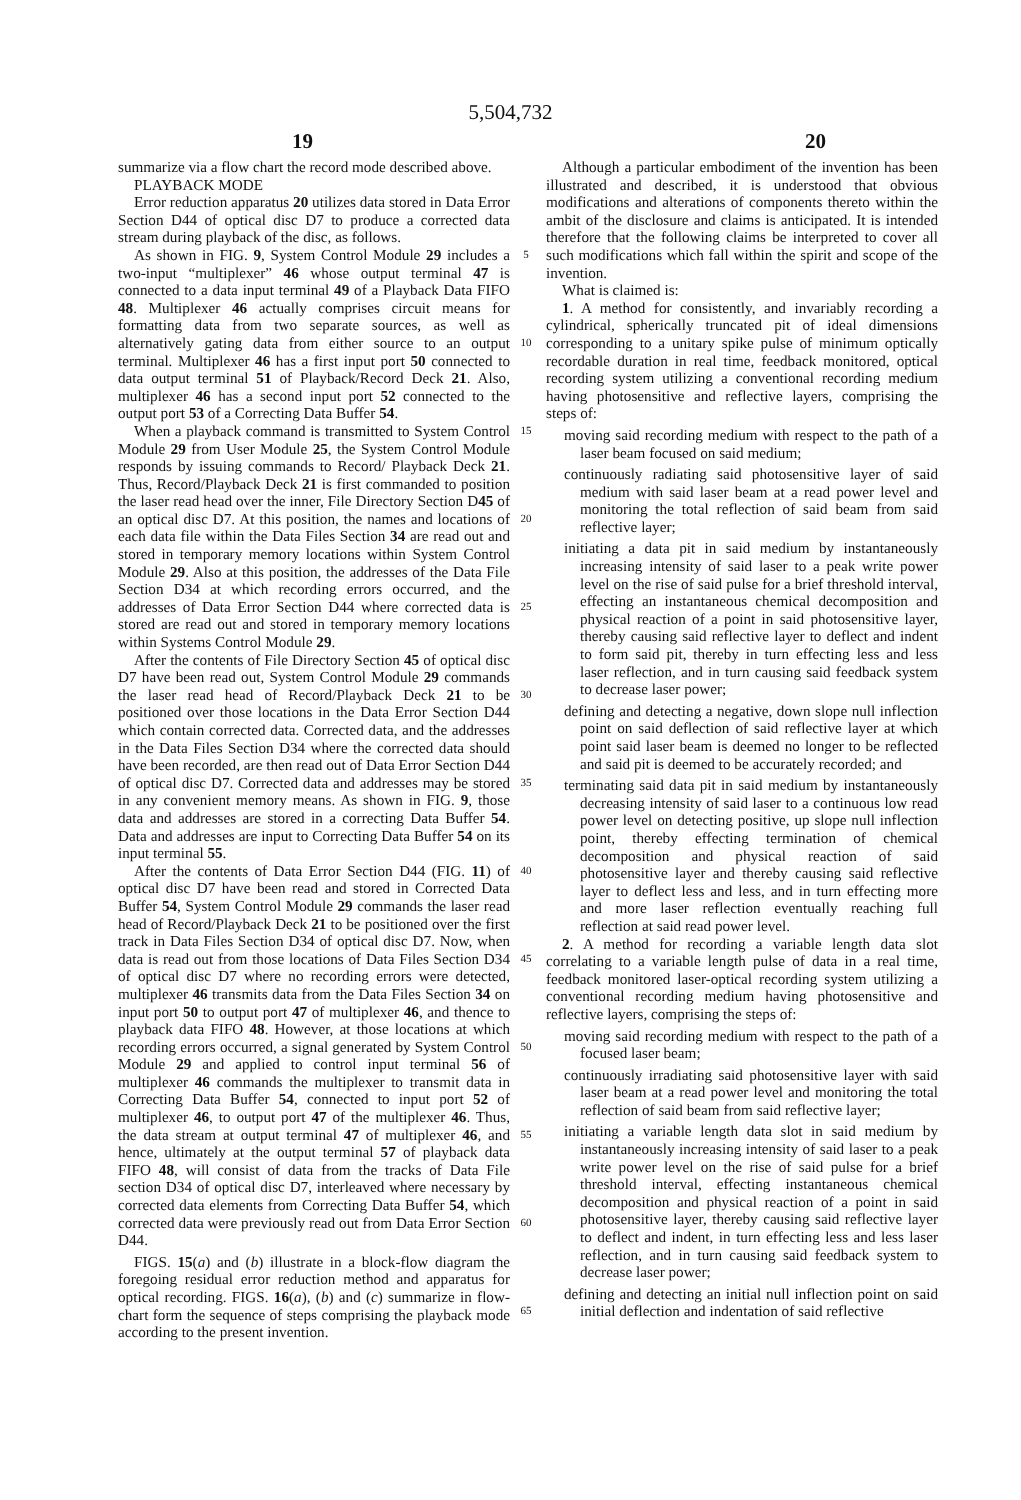5,504,732
19 20
summarize via a flow chart the record mode described above.
PLAYBACK MODE
Error reduction apparatus 20 utilizes data stored in Data Error Section D44 of optical disc D7 to produce a corrected data stream during playback of the disc, as follows.
As shown in FIG. 9, System Control Module 29 includes a two-input “multiplexer” 46 whose output terminal 47 is connected to a data input terminal 49 of a Playback Data FIFO 48. Multiplexer 46 actually comprises circuit means for formatting data from two separate sources, as well as alternatively gating data from either source to an output terminal. Multiplexer 46 has a first input port 50 connected to data output terminal 51 of Playback/Record Deck 21. Also, multiplexer 46 has a second input port 52 connected to the output port 53 of a Correcting Data Buffer 54.
When a playback command is transmitted to System Control Module 29 from User Module 25, the System Control Module responds by issuing commands to Record/ Playback Deck 21. Thus, Record/Playback Deck 21 is first commanded to position the laser read head over the inner, File Directory Section D45 of an optical disc D7. At this position, the names and locations of each data file within the Data Files Section 34 are read out and stored in temporary memory locations within System Control Module 29. Also at this position, the addresses of the Data File Section D34 at which recording errors occurred, and the addresses of Data Error Section D44 where corrected data is stored are read out and stored in temporary memory locations within Systems Control Module 29.
After the contents of File Directory Section 45 of optical disc D7 have been read out, System Control Module 29 commands the laser read head of Record/Playback Deck 21 to be positioned over those locations in the Data Error Section D44 which contain corrected data. Corrected data, and the addresses in the Data Files Section D34 where the corrected data should have been recorded, are then read out of Data Error Section D44 of optical disc D7. Corrected data and addresses may be stored in any convenient memory means. As shown in FIG. 9, those data and addresses are stored in a correcting Data Buffer 54. Data and addresses are input to Correcting Data Buffer 54 on its input terminal 55.
After the contents of Data Error Section D44 (FIG. 11) of optical disc D7 have been read and stored in Corrected Data Buffer 54, System Control Module 29 commands the laser read head of Record/Playback Deck 21 to be positioned over the first track in Data Files Section D34 of optical disc D7. Now, when data is read out from those locations of Data Files Section D34 of optical disc D7 where no recording errors were detected, multiplexer 46 transmits data from the Data Files Section 34 on input port 50 to output port 47 of multiplexer 46, and thence to playback data FIFO 48. However, at those locations at which recording errors occurred, a signal generated by System Control Module 29 and applied to control input terminal 56 of multiplexer 46 commands the multiplexer to transmit data in Correcting Data Buffer 54, connected to input port 52 of multiplexer 46, to output port 47 of the multiplexer 46. Thus, the data stream at output terminal 47 of multiplexer 46, and hence, ultimately at the output terminal 57 of playback data FIFO 48, will consist of data from the tracks of Data File section D34 of optical disc D7, interleaved where necessary by corrected data elements from Correcting Data Buffer 54, which corrected data were previously read out from Data Error Section D44.
FIGS. 15(a) and (b) illustrate in a block-flow diagram the foregoing residual error reduction method and apparatus for optical recording. FIGS. 16(a), (b) and (c) summarize in flow-chart form the sequence of steps comprising the playback mode according to the present invention.
5
10
15
20
25
30
35
40
45
50
55
60
65
Although a particular embodiment of the invention has been illustrated and described, it is understood that obvious modifications and alterations of components thereto within the ambit of the disclosure and claims is anticipated. It is intended therefore that the following claims be interpreted to cover all such modifications which fall within the spirit and scope of the invention.
What is claimed is:
1. A method for consistently, and invariably recording a cylindrical, spherically truncated pit of ideal dimensions corresponding to a unitary spike pulse of minimum optically recordable duration in real time, feedback monitored, optical recording system utilizing a conventional recording medium having photosensitive and reflective layers, comprising the steps of:
moving said recording medium with respect to the path of a laser beam focused on said medium;
continuously radiating said photosensitive layer of said medium with said laser beam at a read power level and monitoring the total reflection of said beam from said reflective layer;
initiating a data pit in said medium by instantaneously increasing intensity of said laser to a peak write power level on the rise of said pulse for a brief threshold interval, effecting an instantaneous chemical decomposition and physical reaction of a point in said photosensitive layer, thereby causing said reflective layer to deflect and indent to form said pit, thereby in turn effecting less and less laser reflection, and in turn causing said feedback system to decrease laser power;
defining and detecting a negative, down slope null inflection point on said deflection of said reflective layer at which point said laser beam is deemed no longer to be reflected and said pit is deemed to be accurately recorded; and
terminating said data pit in said medium by instantaneously decreasing intensity of said laser to a continuous low read power level on detecting positive, up slope null inflection point, thereby effecting termination of chemical decomposition and physical reaction of said photosensitive layer and thereby causing said reflective layer to deflect less and less, and in turn effecting more and more laser reflection eventually reaching full reflection at said read power level.
2. A method for recording a variable length data slot correlating to a variable length pulse of data in a real time, feedback monitored laser-optical recording system utilizing a conventional recording medium having photosensitive and reflective layers, comprising the steps of:
moving said recording medium with respect to the path of a focused laser beam;
continuously irradiating said photosensitive layer with said laser beam at a read power level and monitoring the total reflection of said beam from said reflective layer;
initiating a variable length data slot in said medium by instantaneously increasing intensity of said laser to a peak write power level on the rise of said pulse for a brief threshold interval, effecting instantaneous chemical decomposition and physical reaction of a point in said photosensitive layer, thereby causing said reflective layer to deflect and indent, in turn effecting less and less laser reflection, and in turn causing said feedback system to decrease laser power;
defining and detecting an initial null inflection point on said initial deflection and indentation of said reflective